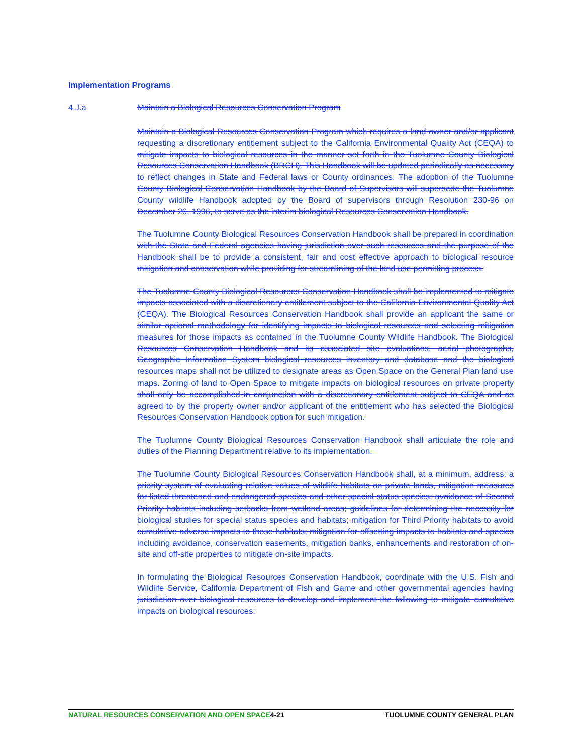Implementation Programs
4.J.a Maintain a Biological Resources Conservation Program
Maintain a Biological Resources Conservation Program which requires a land owner and/or applicant requesting a discretionary entitlement subject to the California Environmental Quality Act (CEQA) to mitigate impacts to biological resources in the manner set forth in the Tuolumne County Biological Resources Conservation Handbook (BRCH). This Handbook will be updated periodically as necessary to reflect changes in State and Federal laws or County ordinances. The adoption of the Tuolumne County Biological Conservation Handbook by the Board of Supervisors will supersede the Tuolumne County wildlife Handbook adopted by the Board of supervisors through Resolution 230-96 on December 26, 1996, to serve as the interim biological Resources Conservation Handbook.
The Tuolumne County Biological Resources Conservation Handbook shall be prepared in coordination with the State and Federal agencies having jurisdiction over such resources and the purpose of the Handbook shall be to provide a consistent, fair and cost effective approach to biological resource mitigation and conservation while providing for streamlining of the land use permitting process.
The Tuolumne County Biological Resources Conservation Handbook shall be implemented to mitigate impacts associated with a discretionary entitlement subject to the California Environmental Quality Act (CEQA). The Biological Resources Conservation Handbook shall provide an applicant the same or similar optional methodology for identifying impacts to biological resources and selecting mitigation measures for those impacts as contained in the Tuolumne County Wildlife Handbook. The Biological Resources Conservation Handbook and its associated site evaluations, aerial photographs, Geographic Information System biological resources inventory and database and the biological resources maps shall not be utilized to designate areas as Open Space on the General Plan land use maps. Zoning of land to Open Space to mitigate impacts on biological resources on private property shall only be accomplished in conjunction with a discretionary entitlement subject to CEQA and as agreed to by the property owner and/or applicant of the entitlement who has selected the Biological Resources Conservation Handbook option for such mitigation.
The Tuolumne County Biological Resources Conservation Handbook shall articulate the role and duties of the Planning Department relative to its implementation.
The Tuolumne County Biological Resources Conservation Handbook shall, at a minimum, address: a priority system of evaluating relative values of wildlife habitats on private lands, mitigation measures for listed threatened and endangered species and other special status species; avoidance of Second Priority habitats including setbacks from wetland areas; guidelines for determining the necessity for biological studies for special status species and habitats; mitigation for Third Priority habitats to avoid cumulative adverse impacts to those habitats; mitigation for offsetting impacts to habitats and species including avoidance, conservation easements, mitigation banks, enhancements and restoration of on-site and off-site properties to mitigate on-site impacts.
In formulating the Biological Resources Conservation Handbook, coordinate with the U.S. Fish and Wildlife Service, California Department of Fish and Game and other governmental agencies having jurisdiction over biological resources to develop and implement the following to mitigate cumulative impacts on biological resources:
NATURAL RESOURCES CONSERVATION AND OPEN SPACE4-21 TUOLUMNE COUNTY GENERAL PLAN